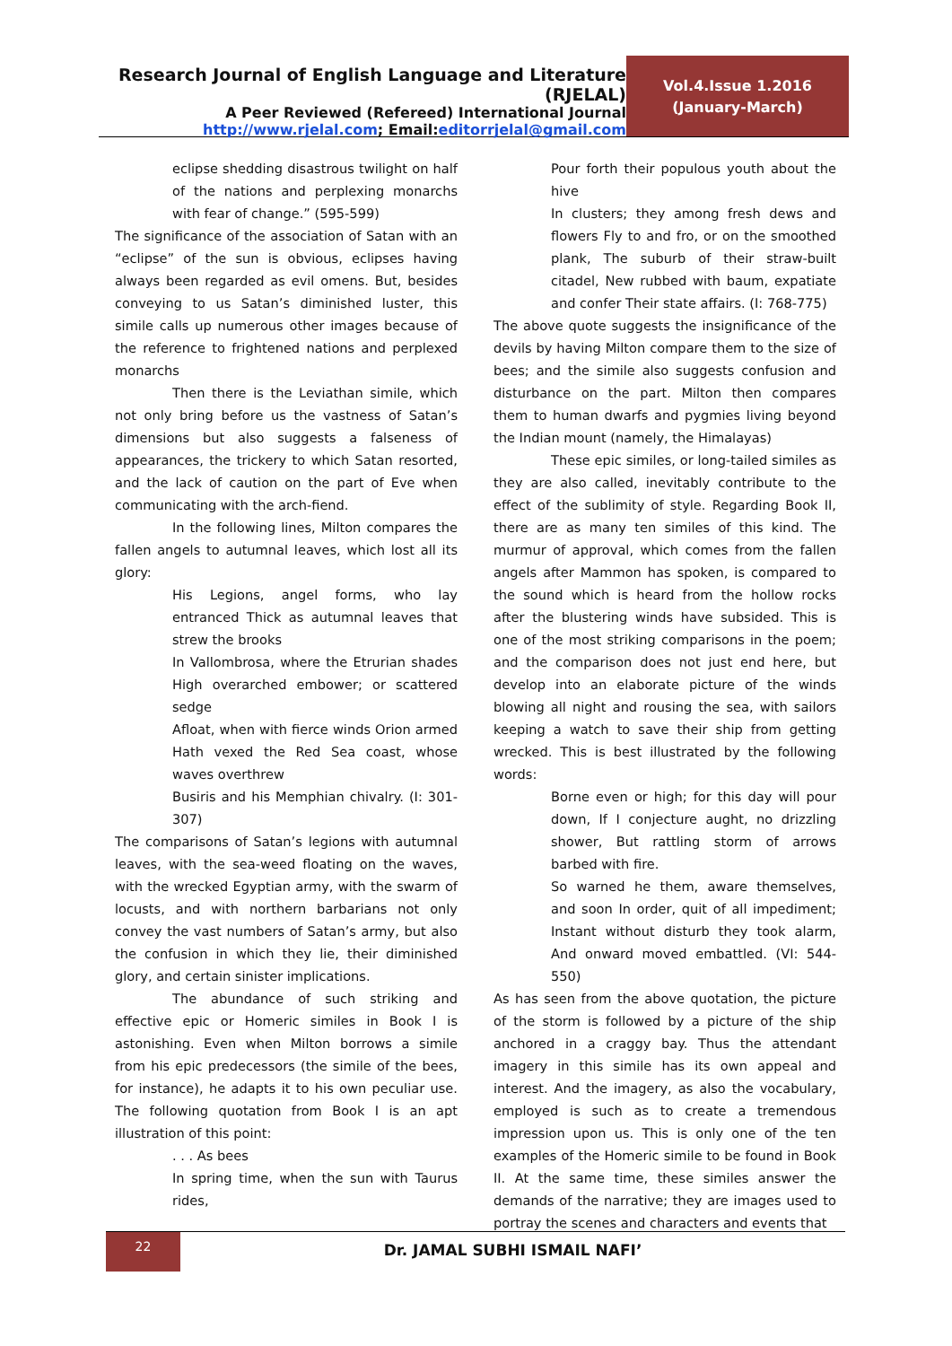Research Journal of English Language and Literature (RJELAL)
A Peer Reviewed (Refereed) International Journal
http://www.rjelal.com; Email:editorrjelal@gmail.com
Vol.4.Issue 1.2016
(January-March)
eclipse shedding disastrous twilight on half of the nations and perplexing monarchs with fear of change.” (595-599)
The significance of the association of Satan with an “eclipse” of the sun is obvious, eclipses having always been regarded as evil omens. But, besides conveying to us Satan’s diminished luster, this simile calls up numerous other images because of the reference to frightened nations and perplexed monarchs
Then there is the Leviathan simile, which not only bring before us the vastness of Satan’s dimensions but also suggests a falseness of appearances, the trickery to which Satan resorted, and the lack of caution on the part of Eve when communicating with the arch-fiend.
In the following lines, Milton compares the fallen angels to autumnal leaves, which lost all its glory:
His Legions, angel forms, who lay entranced Thick as autumnal leaves that strew the brooks
In Vallombrosa, where the Etrurian shades High overarched embower; or scattered sedge
Afloat, when with fierce winds Orion armed Hath vexed the Red Sea coast, whose waves overthrew
Busiris and his Memphian chivalry. (I: 301-307)
The comparisons of Satan’s legions with autumnal leaves, with the sea-weed floating on the waves, with the wrecked Egyptian army, with the swarm of locusts, and with northern barbarians not only convey the vast numbers of Satan’s army, but also the confusion in which they lie, their diminished glory, and certain sinister implications.
The abundance of such striking and effective epic or Homeric similes in Book I is astonishing. Even when Milton borrows a simile from his epic predecessors (the simile of the bees, for instance), he adapts it to his own peculiar use. The following quotation from Book I is an apt illustration of this point:
. . . As bees
In spring time, when the sun with Taurus rides,
Pour forth their populous youth about the hive
In clusters; they among fresh dews and flowers Fly to and fro, or on the smoothed plank, The suburb of their straw-built citadel, New rubbed with baum, expatiate and confer Their state affairs. (I: 768-775)
The above quote suggests the insignificance of the devils by having Milton compare them to the size of bees; and the simile also suggests confusion and disturbance on the part. Milton then compares them to human dwarfs and pygmies living beyond the Indian mount (namely, the Himalayas)
These epic similes, or long-tailed similes as they are also called, inevitably contribute to the effect of the sublimity of style. Regarding Book II, there are as many ten similes of this kind. The murmur of approval, which comes from the fallen angels after Mammon has spoken, is compared to the sound which is heard from the hollow rocks after the blustering winds have subsided. This is one of the most striking comparisons in the poem; and the comparison does not just end here, but develop into an elaborate picture of the winds blowing all night and rousing the sea, with sailors keeping a watch to save their ship from getting wrecked. This is best illustrated by the following words:
Borne even or high; for this day will pour down, If I conjecture aught, no drizzling shower, But rattling storm of arrows barbed with fire.
So warned he them, aware themselves, and soon In order, quit of all impediment; Instant without disturb they took alarm, And onward moved embattled. (VI: 544-550)
As has seen from the above quotation, the picture of the storm is followed by a picture of the ship anchored in a craggy bay. Thus the attendant imagery in this simile has its own appeal and interest. And the imagery, as also the vocabulary, employed is such as to create a tremendous impression upon us. This is only one of the ten examples of the Homeric simile to be found in Book II. At the same time, these similes answer the demands of the narrative; they are images used to portray the scenes and characters and events that
22
Dr. JAMAL SUBHI ISMAIL NAFI’